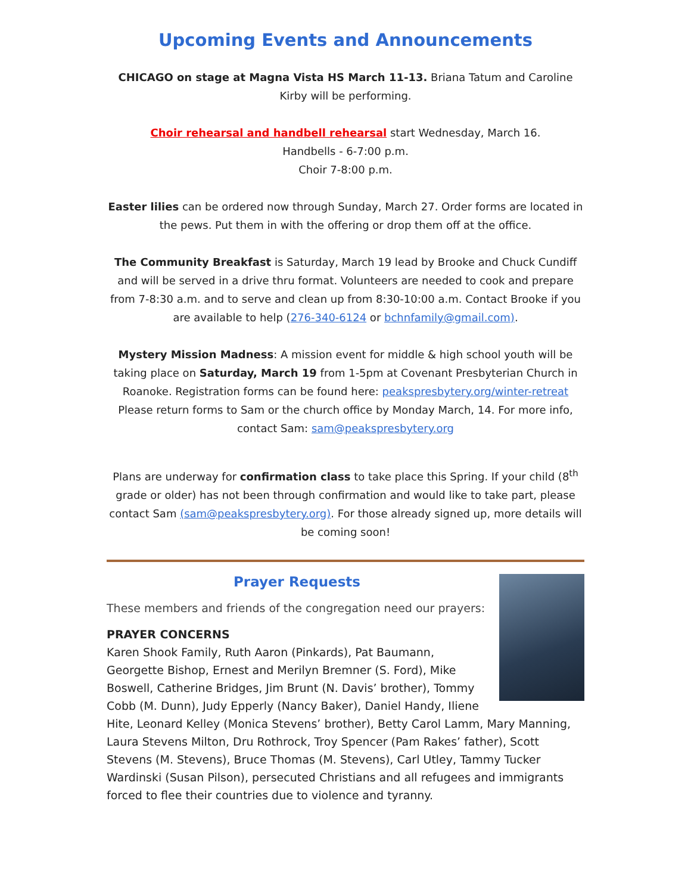Upcoming Events and Announcements
CHICAGO on stage at Magna Vista HS March 11-13. Briana Tatum and Caroline Kirby will be performing.
Choir rehearsal and handbell rehearsal start Wednesday, March 16.
Handbells - 6-7:00 p.m.
Choir 7-8:00 p.m.
Easter lilies can be ordered now through Sunday, March 27. Order forms are located in the pews. Put them in with the offering or drop them off at the office.
The Community Breakfast is Saturday, March 19 lead by Brooke and Chuck Cundiff and will be served in a drive thru format. Volunteers are needed to cook and prepare from 7-8:30 a.m. and to serve and clean up from 8:30-10:00 a.m. Contact Brooke if you are available to help (276-340-6124 or bchnfamily@gmail.com).
Mystery Mission Madness: A mission event for middle & high school youth will be taking place on Saturday, March 19 from 1-5pm at Covenant Presbyterian Church in Roanoke. Registration forms can be found here: peakspresbytery.org/winter-retreat Please return forms to Sam or the church office by Monday March, 14. For more info, contact Sam: sam@peakspresbytery.org
Plans are underway for confirmation class to take place this Spring. If your child (8<sup>th</sup> grade or older) has not been through confirmation and would like to take part, please contact Sam (sam@peakspresbytery.org). For those already signed up, more details will be coming soon!
Prayer Requests
These members and friends of the congregation need our prayers:
PRAYER CONCERNS
Karen Shook Family, Ruth Aaron (Pinkards), Pat Baumann, Georgette Bishop, Ernest and Merilyn Bremner (S. Ford), Mike Boswell, Catherine Bridges, Jim Brunt (N. Davis’ brother), Tommy Cobb (M. Dunn), Judy Epperly (Nancy Baker), Daniel Handy, Iliene Hite, Leonard Kelley (Monica Stevens’ brother), Betty Carol Lamm, Mary Manning, Laura Stevens Milton, Dru Rothrock, Troy Spencer (Pam Rakes’ father), Scott Stevens (M. Stevens), Bruce Thomas (M. Stevens), Carl Utley, Tammy Tucker Wardinski (Susan Pilson), persecuted Christians and all refugees and immigrants forced to flee their countries due to violence and tyranny.